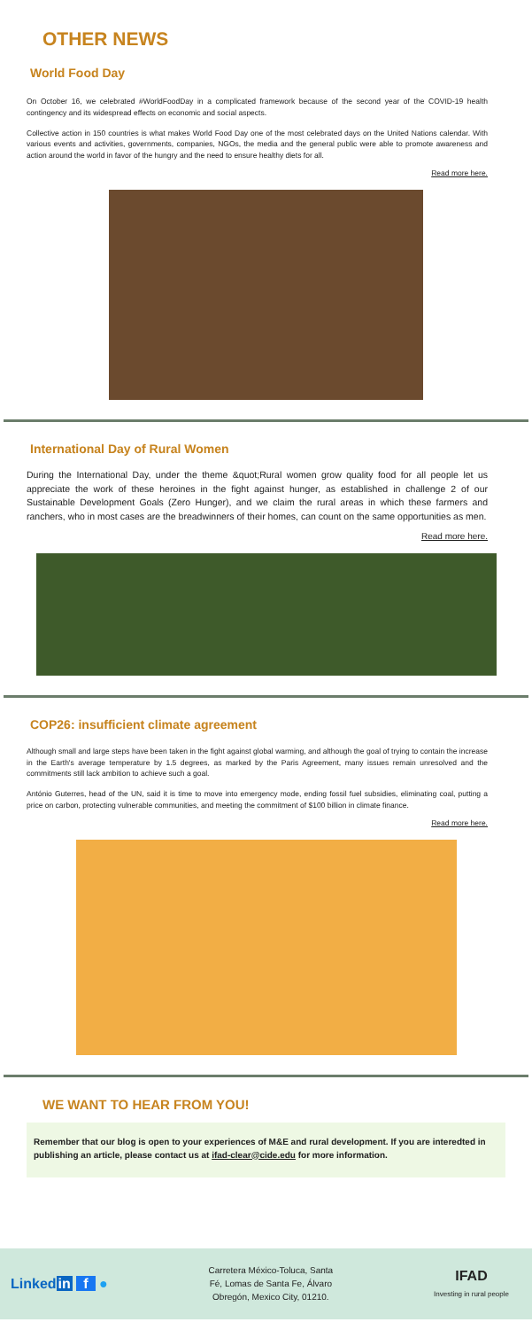OTHER NEWS
World Food Day
On October 16, we celebrated #WorldFoodDay in a complicated framework because of the second year of the COVID-19 health contingency and its widespread effects on economic and social aspects.
Collective action in 150 countries is what makes World Food Day one of the most celebrated days on the United Nations calendar. With various events and activities, governments, companies, NGOs, the media and the general public were able to promote awareness and action around the world in favor of the hungry and the need to ensure healthy diets for all.
Read more here.
International Day of Rural Women
During the International Day, under the theme &quot;Rural women grow quality food for all people let us appreciate the work of these heroines in the fight against hunger, as established in challenge 2 of our Sustainable Development Goals (Zero Hunger), and we claim the rural areas in which these farmers and ranchers, who in most cases are the breadwinners of their homes, can count on the same opportunities as men.
Read more here.
COP26: insufficient climate agreement
Although small and large steps have been taken in the fight against global warming, and although the goal of trying to contain the increase in the Earth's average temperature by 1.5 degrees, as marked by the Paris Agreement, many issues remain unresolved and the commitments still lack ambition to achieve such a goal.
António Guterres, head of the UN, said it is time to move into emergency mode, ending fossil fuel subsidies, eliminating coal, putting a price on carbon, protecting vulnerable communities, and meeting the commitment of $100 billion in climate finance.
Read more here.
WE WANT TO HEAR FROM YOU!
Remember that our blog is open to your experiences of M&E and rural development. If you are interedted in publishing an article, please contact us at ifad-clear@cide.edu for more information.
Linkedin f ●
Carretera México-Toluca, Santa
Fé, Lomas de Santa Fe, Álvaro
Obregón, Mexico City, 01210.
IFAD
Investing in rural people